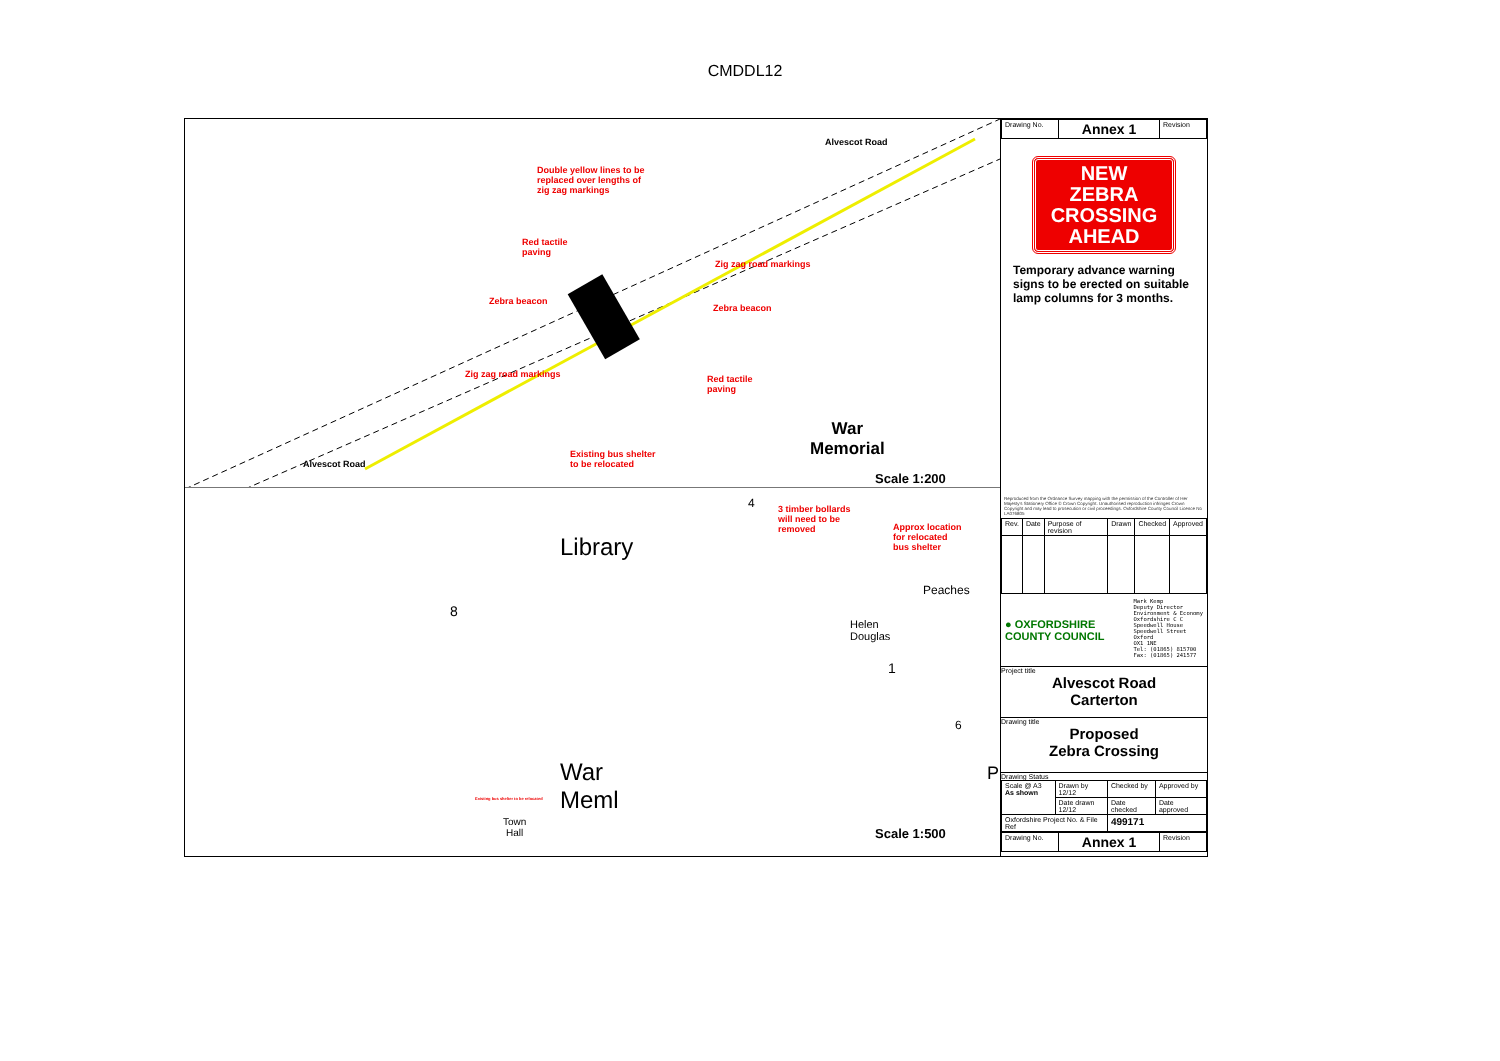CMDDL12
Double yellow lines to be
replaced over lengths of
zig zag markings
Red tactile
paving
Zebra beacon
Zebra beacon
Zig zag road markings
Zig zag road markings
Red tactile
paving
Existing bus shelter
to be relocated
Alvescot Road
Alvescot Road
War
Memorial
Scale 1:200
3 timber bollards
will need to be
removed
Approx location
for relocated
bus shelter
Existing bus shelter to be relocated
Library
8
Peaches
Helen
Douglas
1
6
4
War
Meml
Town
Hall
P
Scale 1:500
| Drawing No. | Annex 1 | Revision |
NEW
ZEBRA
CROSSING
AHEAD
Temporary advance warning signs to be erected on suitable lamp columns for 3 months.
Reproduced from the Ordnance Survey mapping with the permission of the Controller of Her Majesty's Stationery Office © Crown Copyright. Unauthorised reproduction infringes Crown Copyright and may lead to prosecution or civil proceedings. Oxfordshire County Council Licence No LA076805
| Rev. | Date | Purpose of revision | Drawn | Checked | Approved |
● OXFORDSHIRE
COUNTY COUNCIL
Mark Kemp
Deputy Director
Environment & Economy
Oxfordshire C C
Speedwell House
Speedwell Street
Oxford
OX1 1NE
Tel: (01865) 815700
Fax: (01865) 241577
Project title
Alvescot Road
Carterton
Drawing title
Proposed
Zebra Crossing
Drawing Status
| Scale @ A3 As shown | Drawn by 12/12 | Checked by | Approved by |
| | Date drawn 12/12 | Date checked | Date approved |
| Oxfordshire Project No. & File Ref | | 499171 | |
| Drawing No. | Annex 1 | Revision |